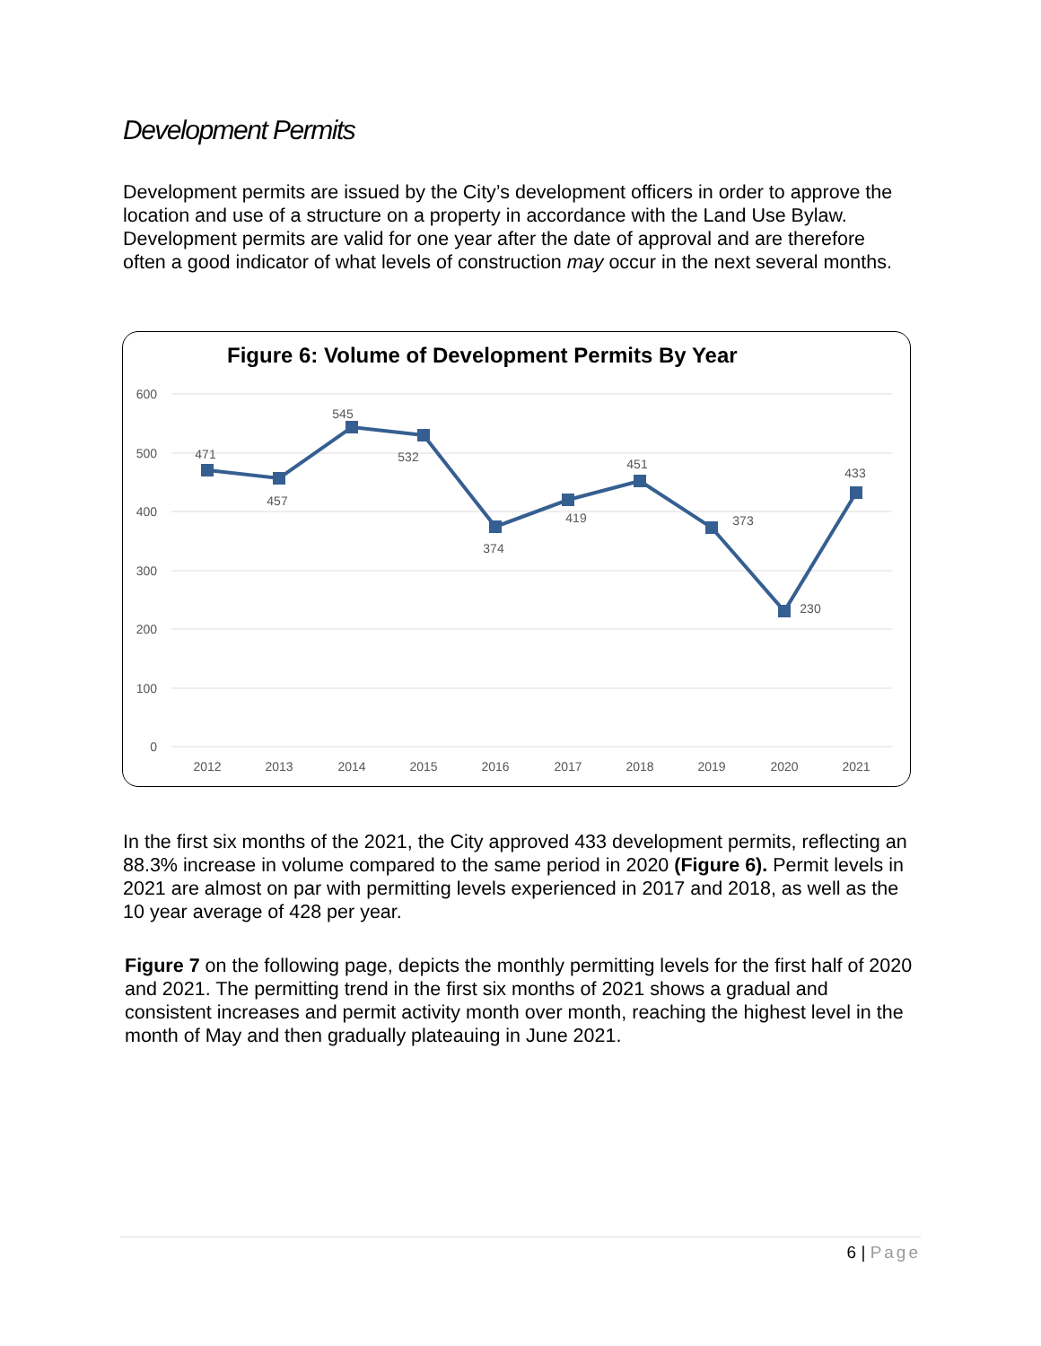Development Permits
Development permits are issued by the City’s development officers in order to approve the location and use of a structure on a property in accordance with the Land Use Bylaw. Development permits are valid for one year after the date of approval and are therefore often a good indicator of what levels of construction may occur in the next several months.
Figure 6: Volume of Development Permits By Year
600
500
400
300
200
100
0
2012
2013
2014
2015
2016
2017
2018
2019
2020
2021
471
457
545
532
374
419
451
373
230
433
In the first six months of the 2021, the City approved 433 development permits, reflecting an 88.3% increase in volume compared to the same period in 2020 (Figure 6). Permit levels in 2021 are almost on par with permitting levels experienced in 2017 and 2018, as well as the 10 year average of 428 per year.
Figure 7 on the following page, depicts the monthly permitting levels for the first half of 2020 and 2021. The permitting trend in the first six months of 2021 shows a gradual and consistent increases and permit activity month over month, reaching the highest level in the month of May and then gradually plateauing in June 2021.
6 | Page